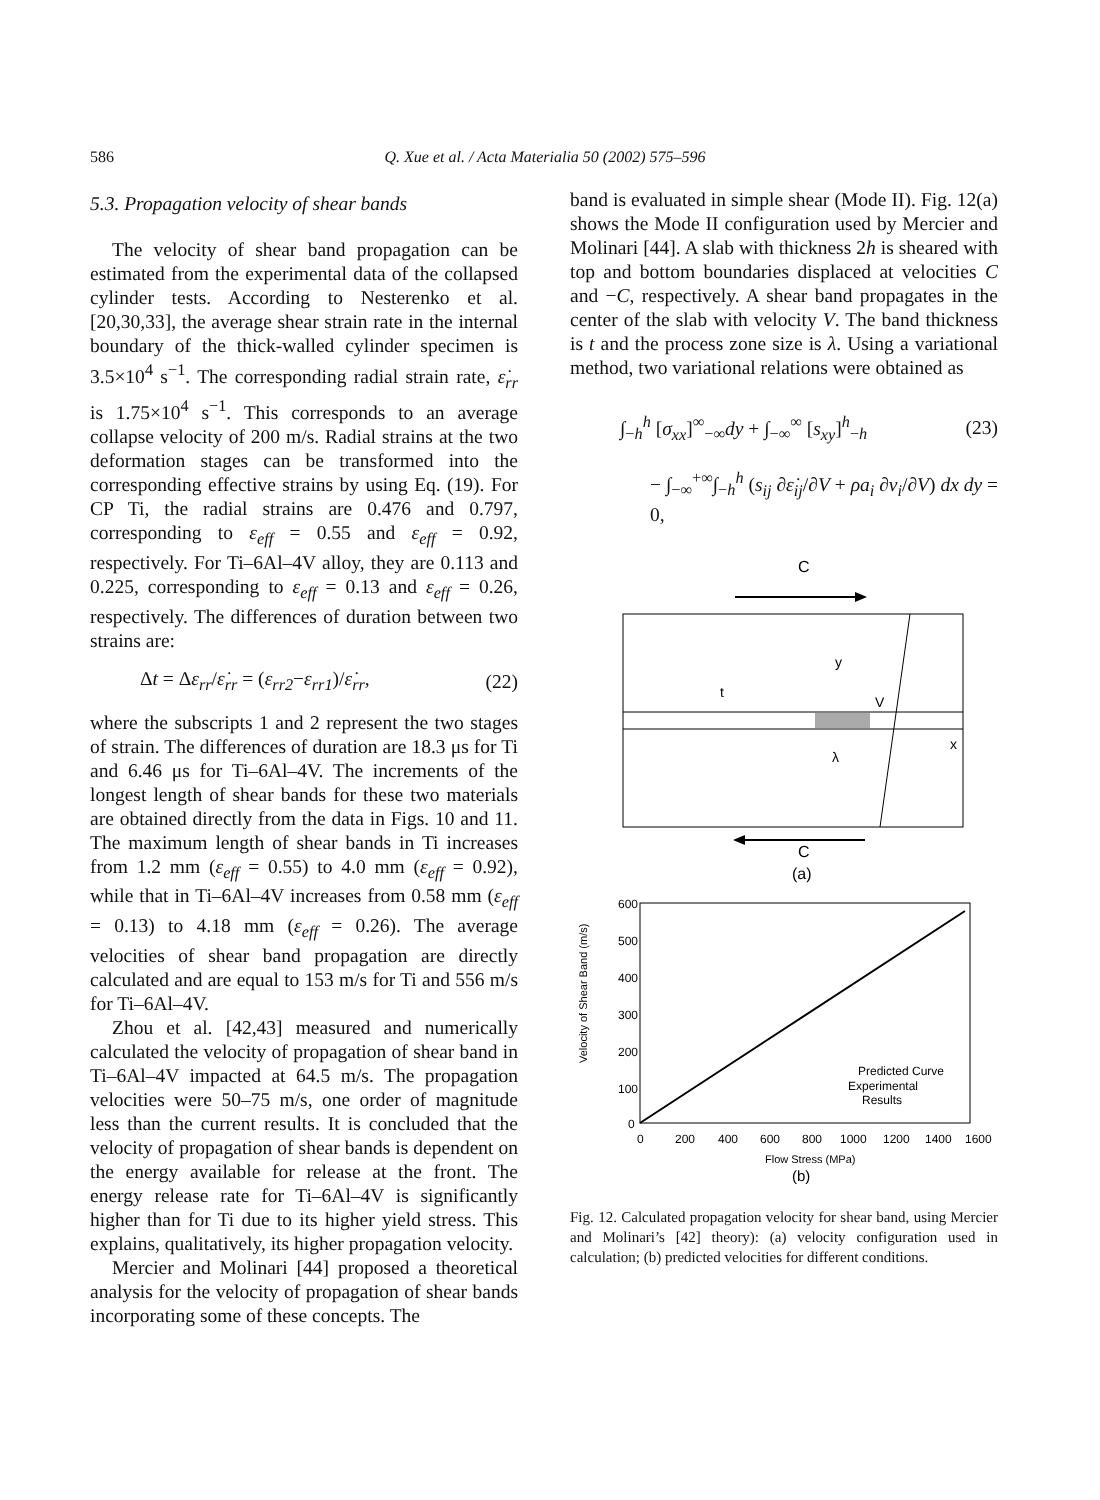586 Q. Xue et al. / Acta Materialia 50 (2002) 575–596
5.3. Propagation velocity of shear bands
The velocity of shear band propagation can be estimated from the experimental data of the collapsed cylinder tests. According to Nesterenko et al. [20,30,33], the average shear strain rate in the internal boundary of the thick-walled cylinder specimen is 3.5×10<sup>4</sup> s<sup>−1</sup>. The corresponding radial strain rate, ε̇<sub>rr</sub> is 1.75×10<sup>4</sup> s<sup>−1</sup>. This corresponds to an average collapse velocity of 200 m/s. Radial strains at the two deformation stages can be transformed into the corresponding effective strains by using Eq. (19). For CP Ti, the radial strains are 0.476 and 0.797, corresponding to ε<sub>eff</sub> = 0.55 and ε<sub>eff</sub> = 0.92, respectively. For Ti–6Al–4V alloy, they are 0.113 and 0.225, corresponding to ε<sub>eff</sub> = 0.13 and ε<sub>eff</sub> = 0.26, respectively. The differences of duration between two strains are:
Δt = Δε<sub>rr</sub>/ε̇<sub>rr</sub> = (ε<sub>rr2</sub>−ε<sub>rr1</sub>)/ε̇<sub>rr</sub>, (22)
where the subscripts 1 and 2 represent the two stages of strain. The differences of duration are 18.3 μs for Ti and 6.46 μs for Ti–6Al–4V. The increments of the longest length of shear bands for these two materials are obtained directly from the data in Figs. 10 and 11. The maximum length of shear bands in Ti increases from 1.2 mm (ε<sub>eff</sub> = 0.55) to 4.0 mm (ε<sub>eff</sub> = 0.92), while that in Ti–6Al–4V increases from 0.58 mm (ε<sub>eff</sub> = 0.13) to 4.18 mm (ε<sub>eff</sub> = 0.26). The average velocities of shear band propagation are directly calculated and are equal to 153 m/s for Ti and 556 m/s for Ti–6Al–4V.
Zhou et al. [42,43] measured and numerically calculated the velocity of propagation of shear band in Ti–6Al–4V impacted at 64.5 m/s. The propagation velocities were 50–75 m/s, one order of magnitude less than the current results. It is concluded that the velocity of propagation of shear bands is dependent on the energy available for release at the front. The energy release rate for Ti–6Al–4V is significantly higher than for Ti due to its higher yield stress. This explains, qualitatively, its higher propagation velocity.
Mercier and Molinari [44] proposed a theoretical analysis for the velocity of propagation of shear bands incorporating some of these concepts. The
band is evaluated in simple shear (Mode II). Fig. 12(a) shows the Mode II configuration used by Mercier and Molinari [44]. A slab with thickness 2h is sheared with top and bottom boundaries displaced at velocities C and −C, respectively. A shear band propagates in the center of the slab with velocity V. The band thickness is t and the process zone size is λ. Using a variational method, two variational relations were obtained as
∫<sub>−h</sub><sup>h</sup> [σ<sub>xx</sub>]<sup>∞</sup><sub>−∞</sub>dy + ∫<sub>−∞</sub><sup>∞</sup> [s<sub>xy</sub>]<sup>h</sup><sub>−h</sub> (23)
− ∫<sub>−∞</sub><sup>+∞</sup>∫<sub>−h</sub><sup>h</sup> (s<sub>ij</sub> ∂ε̇<sub>ij</sub>/∂V + ρa<sub>i</sub> ∂v<sub>i</sub>/∂V) dx dy = 0,
C
y
V
x
t
λ
C
(a)
600
500
400
300
200
100
0
0
200
400
600
800
1000
1200
1400
1600
Flow Stress (MPa)
(b)
Predicted Curve
Experimental
Results
Velocity of Shear Band (m/s)
Fig. 12. Calculated propagation velocity for shear band, using Mercier and Molinari’s [42] theory): (a) velocity configuration used in calculation; (b) predicted velocities for different conditions.